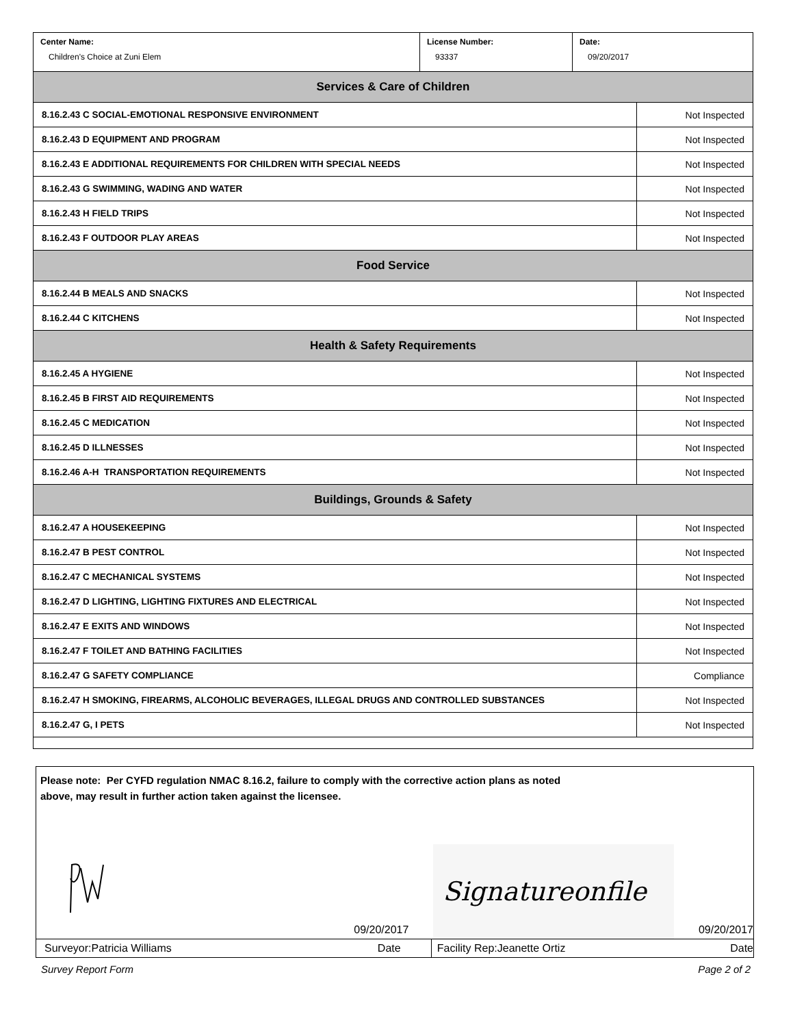| Center Name: Children's Choice at Zuni Elem | License Number: 93337 | Date: 09/20/2017 |
| Services & Care of Children | |
| --- | --- |
| 8.16.2.43 C SOCIAL-EMOTIONAL RESPONSIVE ENVIRONMENT | Not Inspected |
| 8.16.2.43 D EQUIPMENT AND PROGRAM | Not Inspected |
| 8.16.2.43 E ADDITIONAL REQUIREMENTS FOR CHILDREN WITH SPECIAL NEEDS | Not Inspected |
| 8.16.2.43 G SWIMMING, WADING AND WATER | Not Inspected |
| 8.16.2.43 H FIELD TRIPS | Not Inspected |
| 8.16.2.43 F OUTDOOR PLAY AREAS | Not Inspected |
| Food Service | |
| 8.16.2.44 B MEALS AND SNACKS | Not Inspected |
| 8.16.2.44 C KITCHENS | Not Inspected |
| Health & Safety Requirements | |
| 8.16.2.45 A HYGIENE | Not Inspected |
| 8.16.2.45 B FIRST AID REQUIREMENTS | Not Inspected |
| 8.16.2.45 C MEDICATION | Not Inspected |
| 8.16.2.45 D ILLNESSES | Not Inspected |
| 8.16.2.46 A-H TRANSPORTATION REQUIREMENTS | Not Inspected |
| Buildings, Grounds & Safety | |
| 8.16.2.47 A HOUSEKEEPING | Not Inspected |
| 8.16.2.47 B PEST CONTROL | Not Inspected |
| 8.16.2.47 C MECHANICAL SYSTEMS | Not Inspected |
| 8.16.2.47 D LIGHTING, LIGHTING FIXTURES AND ELECTRICAL | Not Inspected |
| 8.16.2.47 E EXITS AND WINDOWS | Not Inspected |
| 8.16.2.47 F TOILET AND BATHING FACILITIES | Not Inspected |
| 8.16.2.47 G SAFETY COMPLIANCE | Compliance |
| 8.16.2.47 H SMOKING, FIREARMS, ALCOHOLIC BEVERAGES, ILLEGAL DRUGS AND CONTROLLED SUBSTANCES | Not Inspected |
| 8.16.2.47 G, I PETS | Not Inspected |
Please note: Per CYFD regulation NMAC 8.16.2, failure to comply with the corrective action plans as noted
above, may result in further action taken against the licensee.
09/20/2017
Signatureonfile
09/20/2017
Surveyor:Patricia Williams Date
Facility Rep:Jeanette Ortiz
Date
Survey Report Form Page 2 of 2